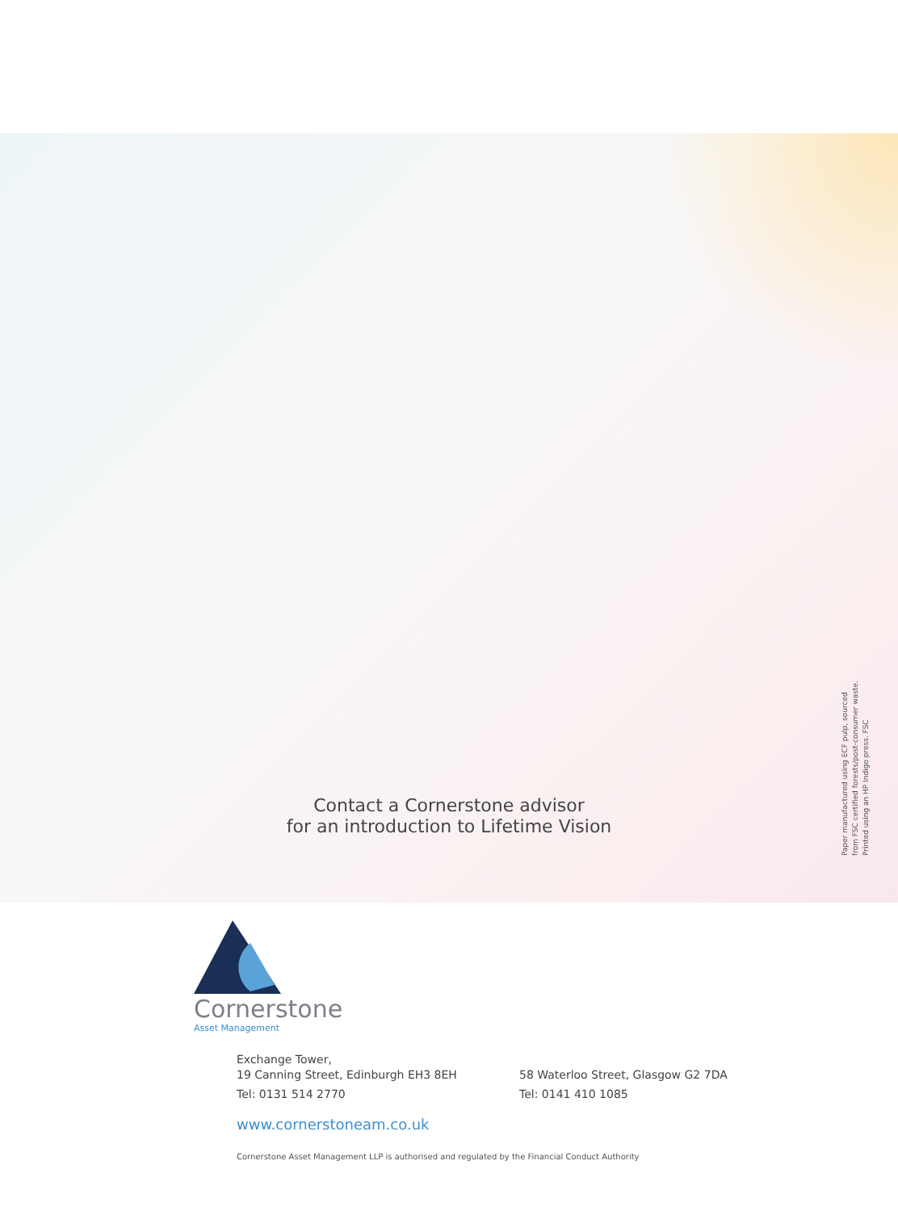Contact a Cornerstone advisor
for an introduction to Lifetime Vision
Paper manufactured using ECF pulp, sourced
from FSC certified forests/post-consumer waste.
Printed using an HP Indigo press. FSC
Cornerstone
Asset Management
Exchange Tower,
19 Canning Street, Edinburgh EH3 8EH
Tel: 0131 514 2770
58 Waterloo Street, Glasgow G2 7DA
Tel: 0141 410 1085
www.cornerstoneam.co.uk
Cornerstone Asset Management LLP is authorised and regulated by the Financial Conduct Authority